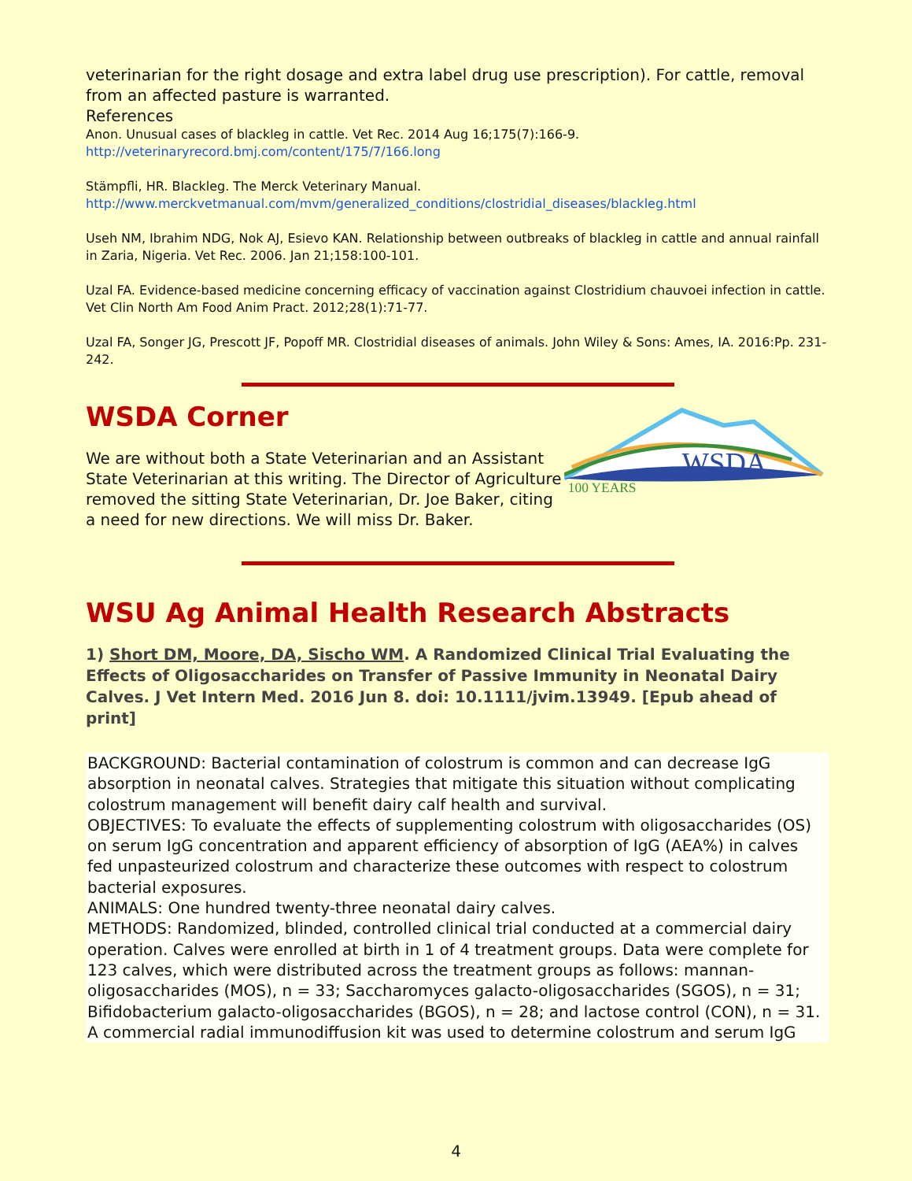veterinarian for the right dosage and extra label drug use prescription). For cattle, removal from an affected pasture is warranted.
References
Anon. Unusual cases of blackleg in cattle. Vet Rec. 2014 Aug 16;175(7):166-9.
http://veterinaryrecord.bmj.com/content/175/7/166.long
Stämpfli, HR. Blackleg. The Merck Veterinary Manual.
http://www.merckvetmanual.com/mvm/generalized_conditions/clostridial_diseases/blackleg.html
Useh NM, Ibrahim NDG, Nok AJ, Esievo KAN. Relationship between outbreaks of blackleg in cattle and annual rainfall in Zaria, Nigeria. Vet Rec. 2006. Jan 21;158:100-101.
Uzal FA. Evidence-based medicine concerning efficacy of vaccination against Clostridium chauvoei infection in cattle. Vet Clin North Am Food Anim Pract. 2012;28(1):71-77.
Uzal FA, Songer JG, Prescott JF, Popoff MR. Clostridial diseases of animals. John Wiley & Sons: Ames, IA. 2016:Pp. 231-242.
WSDA Corner
We are without both a State Veterinarian and an Assistant State Veterinarian at this writing. The Director of Agriculture removed the sitting State Veterinarian, Dr. Joe Baker, citing a need for new directions. We will miss Dr. Baker.
WSDA
100 YEARS
WSU Ag Animal Health Research Abstracts
1) Short DM, Moore, DA, Sischo WM. A Randomized Clinical Trial Evaluating the Effects of Oligosaccharides on Transfer of Passive Immunity in Neonatal Dairy Calves. J Vet Intern Med. 2016 Jun 8. doi: 10.1111/jvim.13949. [Epub ahead of print]
BACKGROUND: Bacterial contamination of colostrum is common and can decrease IgG absorption in neonatal calves. Strategies that mitigate this situation without complicating colostrum management will benefit dairy calf health and survival.
OBJECTIVES: To evaluate the effects of supplementing colostrum with oligosaccharides (OS) on serum IgG concentration and apparent efficiency of absorption of IgG (AEA%) in calves fed unpasteurized colostrum and characterize these outcomes with respect to colostrum bacterial exposures.
ANIMALS: One hundred twenty-three neonatal dairy calves.
METHODS: Randomized, blinded, controlled clinical trial conducted at a commercial dairy operation. Calves were enrolled at birth in 1 of 4 treatment groups. Data were complete for 123 calves, which were distributed across the treatment groups as follows: mannan-oligosaccharides (MOS), n = 33; Saccharomyces galacto-oligosaccharides (SGOS), n = 31; Bifidobacterium galacto-oligosaccharides (BGOS), n = 28; and lactose control (CON), n = 31. A commercial radial immunodiffusion kit was used to determine colostrum and serum IgG
4